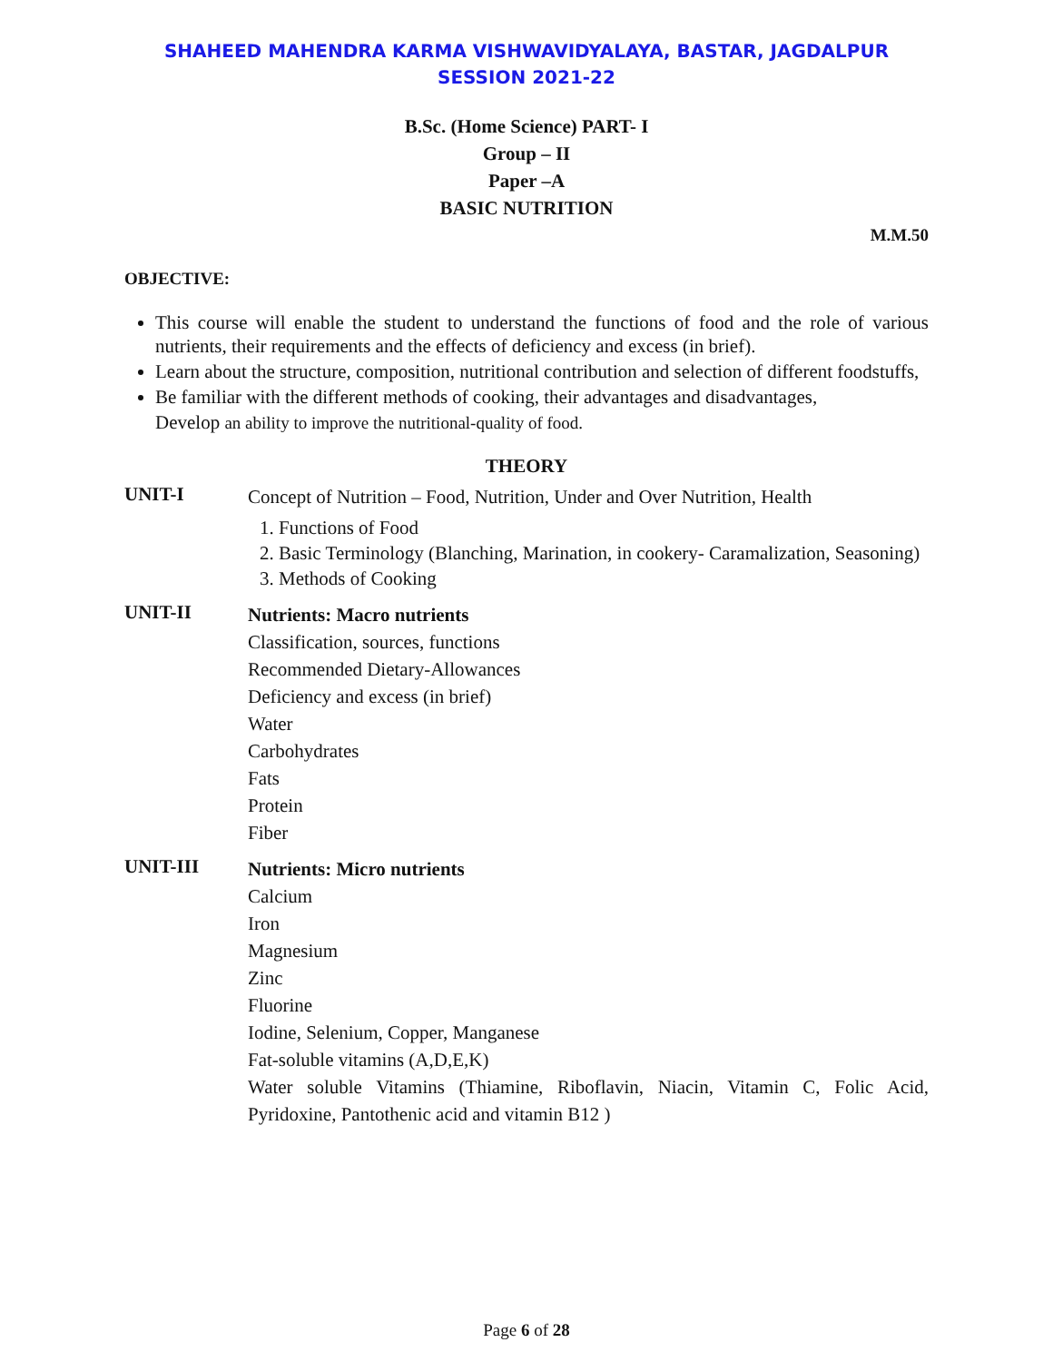SHAHEED MAHENDRA KARMA VISHWAVIDYALAYA, BASTAR, JAGDALPUR
SESSION 2021-22
B.Sc. (Home Science) PART- I
Group – II
Paper –A
BASIC NUTRITION
M.M.50
OBJECTIVE:
This course will enable the student to understand the functions of food and the role of various nutrients, their requirements and the effects of deficiency and excess (in brief).
Learn about the structure, composition, nutritional contribution and selection of different foodstuffs,
Be familiar with the different methods of cooking, their advantages and disadvantages,
Develop an ability to improve the nutritional-quality of food.
THEORY
UNIT-I
Concept of Nutrition – Food, Nutrition, Under and Over Nutrition, Health
1. Functions of Food
2. Basic Terminology (Blanching, Marination, in cookery- Caramalization, Seasoning)
3. Methods of Cooking
UNIT-II
Nutrients: Macro nutrients
Classification, sources, functions
Recommended Dietary-Allowances
Deficiency and excess (in brief)
Water
Carbohydrates
Fats
Protein
Fiber
UNIT-III
Nutrients: Micro nutrients
Calcium
Iron
Magnesium
Zinc
Fluorine
Iodine, Selenium, Copper, Manganese
Fat-soluble vitamins (A,D,E,K)
Water soluble Vitamins (Thiamine, Riboflavin, Niacin, Vitamin C, Folic Acid, Pyridoxine, Pantothenic acid and vitamin B12 )
Page 6 of 28